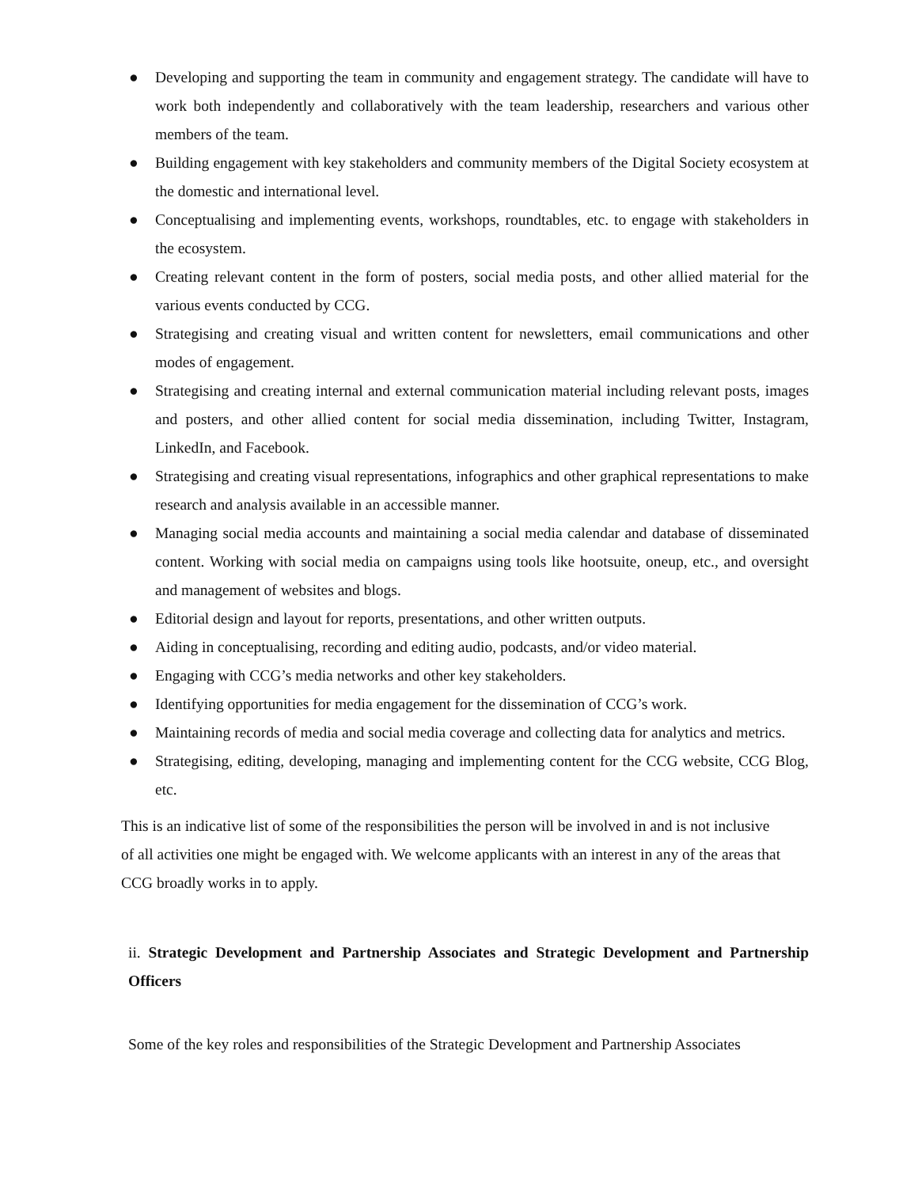● Developing and supporting the team in community and engagement strategy. The candidate will have to work both independently and collaboratively with the team leadership, researchers and various other members of the team.
● Building engagement with key stakeholders and community members of the Digital Society ecosystem at the domestic and international level.
● Conceptualising and implementing events, workshops, roundtables, etc. to engage with stakeholders in the ecosystem.
● Creating relevant content in the form of posters, social media posts, and other allied material for the various events conducted by CCG.
● Strategising and creating visual and written content for newsletters, email communications and other modes of engagement.
● Strategising and creating internal and external communication material including relevant posts, images and posters, and other allied content for social media dissemination, including Twitter, Instagram, LinkedIn, and Facebook.
● Strategising and creating visual representations, infographics and other graphical representations to make research and analysis available in an accessible manner.
● Managing social media accounts and maintaining a social media calendar and database of disseminated content. Working with social media on campaigns using tools like hootsuite, oneup, etc., and oversight and management of websites and blogs.
● Editorial design and layout for reports, presentations, and other written outputs.
● Aiding in conceptualising, recording and editing audio, podcasts, and/or video material.
● Engaging with CCG’s media networks and other key stakeholders.
● Identifying opportunities for media engagement for the dissemination of CCG’s work.
● Maintaining records of media and social media coverage and collecting data for analytics and metrics.
● Strategising, editing, developing, managing and implementing content for the CCG website, CCG Blog, etc.
This is an indicative list of some of the responsibilities the person will be involved in and is not inclusive of all activities one might be engaged with. We welcome applicants with an interest in any of the areas that CCG broadly works in to apply.
ii. Strategic Development and Partnership Associates and Strategic Development and Partnership Officers
Some of the key roles and responsibilities of the Strategic Development and Partnership Associates